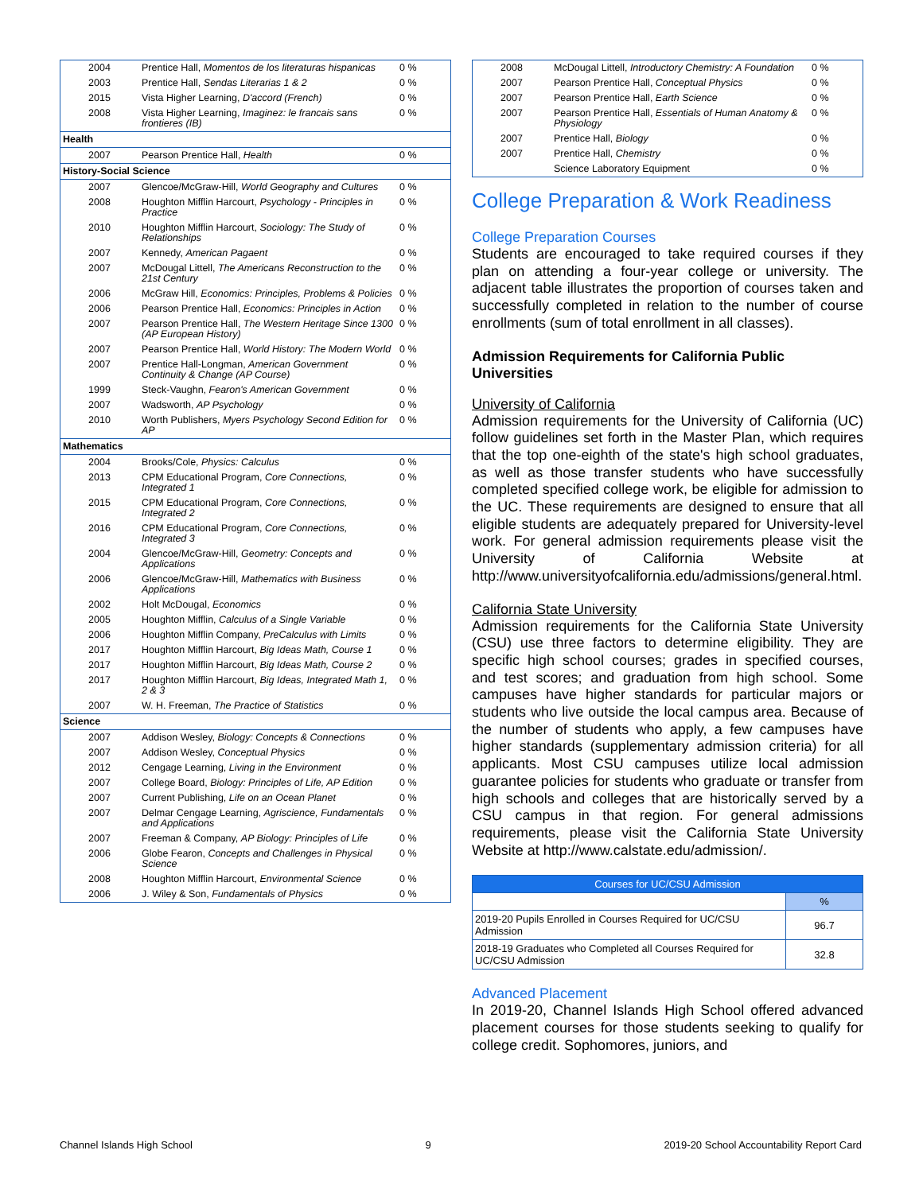| 2004 | Prentice Hall, Momentos de los literaturas hispanicas | 0 % |
| 2003 | Prentice Hall, Sendas Literarias 1 & 2 | 0 % |
| 2015 | Vista Higher Learning, D'accord (French) | 0 % |
| 2008 | Vista Higher Learning, Imaginez: le francais sans frontieres (IB) | 0 % |
| Health | | |
| 2007 | Pearson Prentice Hall, Health | 0 % |
| History-Social Science | | |
| 2007 | Glencoe/McGraw-Hill, World Geography and Cultures | 0 % |
| 2008 | Houghton Mifflin Harcourt, Psychology - Principles in Practice | 0 % |
| 2010 | Houghton Mifflin Harcourt, Sociology: The Study of Relationships | 0 % |
| 2007 | Kennedy, American Pagaent | 0 % |
| 2007 | McDougal Littell, The Americans Reconstruction to the 21st Century | 0 % |
| 2006 | McGraw Hill, Economics: Principles, Problems & Policies | 0 % |
| 2006 | Pearson Prentice Hall, Economics: Principles in Action | 0 % |
| 2007 | Pearson Prentice Hall, The Western Heritage Since 1300 (AP European History) | 0 % |
| 2007 | Pearson Prentice Hall, World History: The Modern World | 0 % |
| 2007 | Prentice Hall-Longman, American Government Continuity & Change (AP Course) | 0 % |
| 1999 | Steck-Vaughn, Fearon's American Government | 0 % |
| 2007 | Wadsworth, AP Psychology | 0 % |
| 2010 | Worth Publishers, Myers Psychology Second Edition for AP | 0 % |
| Mathematics | | |
| 2004 | Brooks/Cole, Physics: Calculus | 0 % |
| 2013 | CPM Educational Program, Core Connections, Integrated 1 | 0 % |
| 2015 | CPM Educational Program, Core Connections, Integrated 2 | 0 % |
| 2016 | CPM Educational Program, Core Connections, Integrated 3 | 0 % |
| 2004 | Glencoe/McGraw-Hill, Geometry: Concepts and Applications | 0 % |
| 2006 | Glencoe/McGraw-Hill, Mathematics with Business Applications | 0 % |
| 2002 | Holt McDougal, Economics | 0 % |
| 2005 | Houghton Mifflin, Calculus of a Single Variable | 0 % |
| 2006 | Houghton Mifflin Company, PreCalculus with Limits | 0 % |
| 2017 | Houghton Mifflin Harcourt, Big Ideas Math, Course 1 | 0 % |
| 2017 | Houghton Mifflin Harcourt, Big Ideas Math, Course 2 | 0 % |
| 2017 | Houghton Mifflin Harcourt, Big Ideas, Integrated Math 1, 2 & 3 | 0 % |
| 2007 | W. H. Freeman, The Practice of Statistics | 0 % |
| Science | | |
| 2007 | Addison Wesley, Biology: Concepts & Connections | 0 % |
| 2007 | Addison Wesley, Conceptual Physics | 0 % |
| 2012 | Cengage Learning, Living in the Environment | 0 % |
| 2007 | College Board, Biology: Principles of Life, AP Edition | 0 % |
| 2007 | Current Publishing, Life on an Ocean Planet | 0 % |
| 2007 | Delmar Cengage Learning, Agriscience, Fundamentals and Applications | 0 % |
| 2007 | Freeman & Company, AP Biology: Principles of Life | 0 % |
| 2006 | Globe Fearon, Concepts and Challenges in Physical Science | 0 % |
| 2008 | Houghton Mifflin Harcourt, Environmental Science | 0 % |
| 2006 | J. Wiley & Son, Fundamentals of Physics | 0 % |
| 2008 | McDougal Littell, Introductory Chemistry: A Foundation | 0 % |
| 2007 | Pearson Prentice Hall, Conceptual Physics | 0 % |
| 2007 | Pearson Prentice Hall, Earth Science | 0 % |
| 2007 | Pearson Prentice Hall, Essentials of Human Anatomy & Physiology | 0 % |
| 2007 | Prentice Hall, Biology | 0 % |
| 2007 | Prentice Hall, Chemistry | 0 % |
| | Science Laboratory Equipment | 0 % |
College Preparation & Work Readiness
College Preparation Courses
Students are encouraged to take required courses if they plan on attending a four-year college or university. The adjacent table illustrates the proportion of courses taken and successfully completed in relation to the number of course enrollments (sum of total enrollment in all classes).
Admission Requirements for California Public Universities
University of California
Admission requirements for the University of California (UC) follow guidelines set forth in the Master Plan, which requires that the top one-eighth of the state's high school graduates, as well as those transfer students who have successfully completed specified college work, be eligible for admission to the UC. These requirements are designed to ensure that all eligible students are adequately prepared for University-level work. For general admission requirements please visit the University of California Website at http://www.universityofcalifornia.edu/admissions/general.html.
California State University
Admission requirements for the California State University (CSU) use three factors to determine eligibility. They are specific high school courses; grades in specified courses, and test scores; and graduation from high school. Some campuses have higher standards for particular majors or students who live outside the local campus area. Because of the number of students who apply, a few campuses have higher standards (supplementary admission criteria) for all applicants. Most CSU campuses utilize local admission guarantee policies for students who graduate or transfer from high schools and colleges that are historically served by a CSU campus in that region. For general admissions requirements, please visit the California State University Website at http://www.calstate.edu/admission/.
| Courses for UC/CSU Admission | |
| --- | --- |
| | % |
| 2019-20 Pupils Enrolled in Courses Required for UC/CSU Admission | 96.7 |
| 2018-19 Graduates who Completed all Courses Required for UC/CSU Admission | 32.8 |
Advanced Placement
In 2019-20, Channel Islands High School offered advanced placement courses for those students seeking to qualify for college credit. Sophomores, juniors, and
Channel Islands High School 9 2019-20 School Accountability Report Card